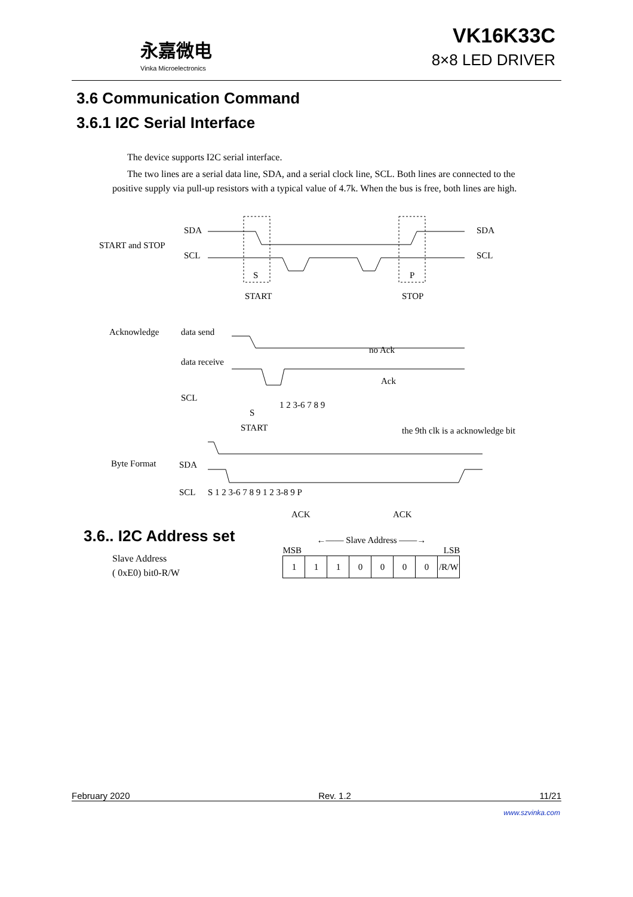永嘉微电
Vinka Microelectronics
VK16K33C
8×8 LED DRIVER
3.6 Communication Command
3.6.1 I2C Serial Interface
The device supports I2C serial interface.
The two lines are a serial data line, SDA, and a serial clock line, SCL. Both lines are connected to the positive supply via pull-up resistors with a typical value of 4.7k. When the bus is free, both lines are high.
START and STOP
SDA
SCL
SDA
SCL
S P
START STOP
Acknowledge data send
data receive
no Ack
Ack
SCL
S
1 2 3-6 7 8 9
START
the 9th clk is a acknowledge bit
Byte Format SDA
SCL S 1 2 3-6 7 8 9 1 2 3-8 9 P
ACK ACK
3.6.. I2C Address set
Slave Address
( 0xE0) bit0-R/W
←—— Slave Address ——→
MSB LSB
| 1 | 1 | 1 | 0 | 0 | 0 | 0 | /R/W |
February 2020 Rev. 1.2 11/21
www.szvinka.com